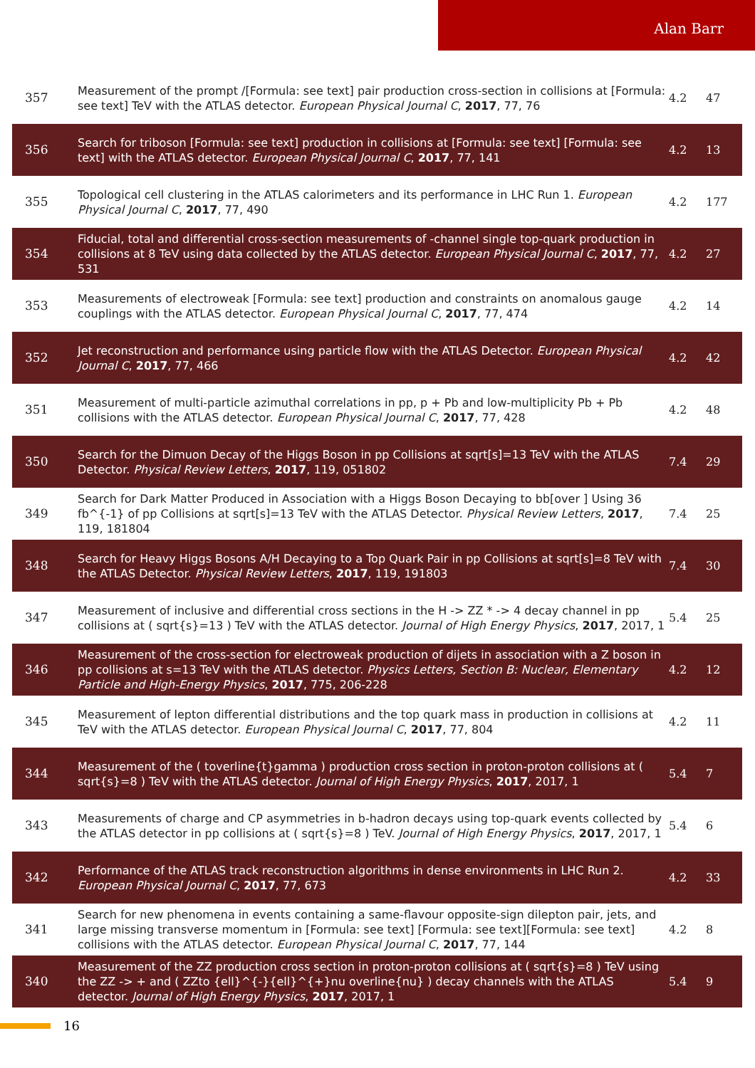Alan Barr
| 357 | Measurement of the prompt /[Formula: see text] pair production cross-section in collisions at [Formula: see text] TeV with the ATLAS detector. European Physical Journal C , 2017 , 77, 76 | 4.2 | 47 |
| 356 | Search for triboson [Formula: see text] production in collisions at [Formula: see text] [Formula: see text] with the ATLAS detector. European Physical Journal C , 2017 , 77, 141 | 4.2 | 13 |
| 355 | Topological cell clustering in the ATLAS calorimeters and its performance in LHC Run 1. European Physical Journal C , 2017 , 77, 490 | 4.2 | 177 |
| 354 | Fiducial, total and differential cross-section measurements of -channel single top-quark production in collisions at 8 TeV using data collected by the ATLAS detector. European Physical Journal C , 2017 , 77, 531 | 4.2 | 27 |
| 353 | Measurements of electroweak [Formula: see text] production and constraints on anomalous gauge couplings with the ATLAS detector. European Physical Journal C , 2017 , 77, 474 | 4.2 | 14 |
| 352 | Jet reconstruction and performance using particle flow with the ATLAS Detector. European Physical Journal C , 2017 , 77, 466 | 4.2 | 42 |
| 351 | Measurement of multi-particle azimuthal correlations in pp, p + Pb and low-multiplicity Pb + Pb collisions with the ATLAS detector. European Physical Journal C , 2017 , 77, 428 | 4.2 | 48 |
| 350 | Search for the Dimuon Decay of the Higgs Boson in pp Collisions at sqrt[s]=13 TeV with the ATLAS Detector. Physical Review Letters , 2017 , 119, 051802 | 7.4 | 29 |
| 349 | Search for Dark Matter Produced in Association with a Higgs Boson Decaying to bb[over ] Using 36 fb^{-1} of pp Collisions at sqrt[s]=13 TeV with the ATLAS Detector. Physical Review Letters , 2017 , 119, 181804 | 7.4 | 25 |
| 348 | Search for Heavy Higgs Bosons A/H Decaying to a Top Quark Pair in pp Collisions at sqrt[s]=8 TeV with the ATLAS Detector. Physical Review Letters , 2017 , 119, 191803 | 7.4 | 30 |
| 347 | Measurement of inclusive and differential cross sections in the H -> ZZ * -> 4 decay channel in pp collisions at ( sqrt{s}=13 ) TeV with the ATLAS detector. Journal of High Energy Physics , 2017 , 2017, 1 | 5.4 | 25 |
| 346 | Measurement of the cross-section for electroweak production of dijets in association with a Z boson in pp collisions at s=13 TeV with the ATLAS detector. Physics Letters, Section B: Nuclear, Elementary Particle and High-Energy Physics , 2017 , 775, 206-228 | 4.2 | 12 |
| 345 | Measurement of lepton differential distributions and the top quark mass in production in collisions at TeV with the ATLAS detector. European Physical Journal C , 2017 , 77, 804 | 4.2 | 11 |
| 344 | Measurement of the ( toverline{t}gamma ) production cross section in proton-proton collisions at ( sqrt{s}=8 ) TeV with the ATLAS detector. Journal of High Energy Physics , 2017 , 2017, 1 | 5.4 | 7 |
| 343 | Measurements of charge and CP asymmetries in b-hadron decays using top-quark events collected by the ATLAS detector in pp collisions at ( sqrt{s}=8 ) TeV. Journal of High Energy Physics , 2017 , 2017, 1 | 5.4 | 6 |
| 342 | Performance of the ATLAS track reconstruction algorithms in dense environments in LHC Run 2. European Physical Journal C , 2017 , 77, 673 | 4.2 | 33 |
| 341 | Search for new phenomena in events containing a same-flavour opposite-sign dilepton pair, jets, and large missing transverse momentum in [Formula: see text] [Formula: see text][Formula: see text] collisions with the ATLAS detector. European Physical Journal C , 2017 , 77, 144 | 4.2 | 8 |
| 340 | Measurement of the ZZ production cross section in proton-proton collisions at ( sqrt{s}=8 ) TeV using the ZZ -> + and ( ZZto {ell}^{-}{ell}^{+}nu overline{nu} ) decay channels with the ATLAS detector. Journal of High Energy Physics , 2017 , 2017, 1 | 5.4 | 9 |
16